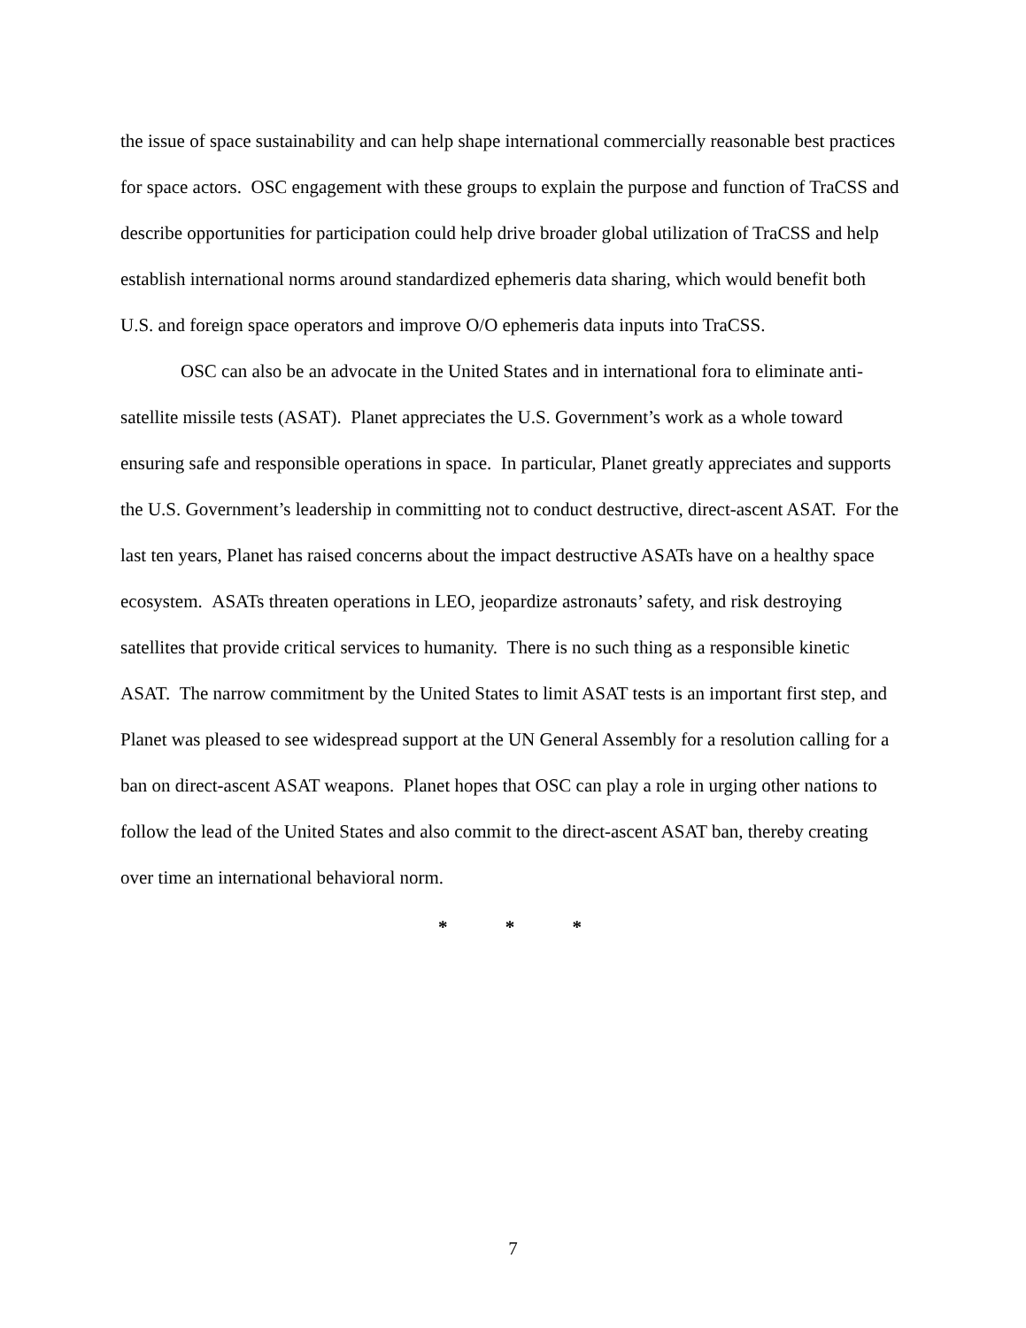the issue of space sustainability and can help shape international commercially reasonable best practices for space actors. OSC engagement with these groups to explain the purpose and function of TraCSS and describe opportunities for participation could help drive broader global utilization of TraCSS and help establish international norms around standardized ephemeris data sharing, which would benefit both U.S. and foreign space operators and improve O/O ephemeris data inputs into TraCSS.
OSC can also be an advocate in the United States and in international fora to eliminate anti-satellite missile tests (ASAT). Planet appreciates the U.S. Government’s work as a whole toward ensuring safe and responsible operations in space. In particular, Planet greatly appreciates and supports the U.S. Government’s leadership in committing not to conduct destructive, direct-ascent ASAT. For the last ten years, Planet has raised concerns about the impact destructive ASATs have on a healthy space ecosystem. ASATs threaten operations in LEO, jeopardize astronauts’ safety, and risk destroying satellites that provide critical services to humanity. There is no such thing as a responsible kinetic ASAT. The narrow commitment by the United States to limit ASAT tests is an important first step, and Planet was pleased to see widespread support at the UN General Assembly for a resolution calling for a ban on direct-ascent ASAT weapons. Planet hopes that OSC can play a role in urging other nations to follow the lead of the United States and also commit to the direct-ascent ASAT ban, thereby creating over time an international behavioral norm.
* * *
7